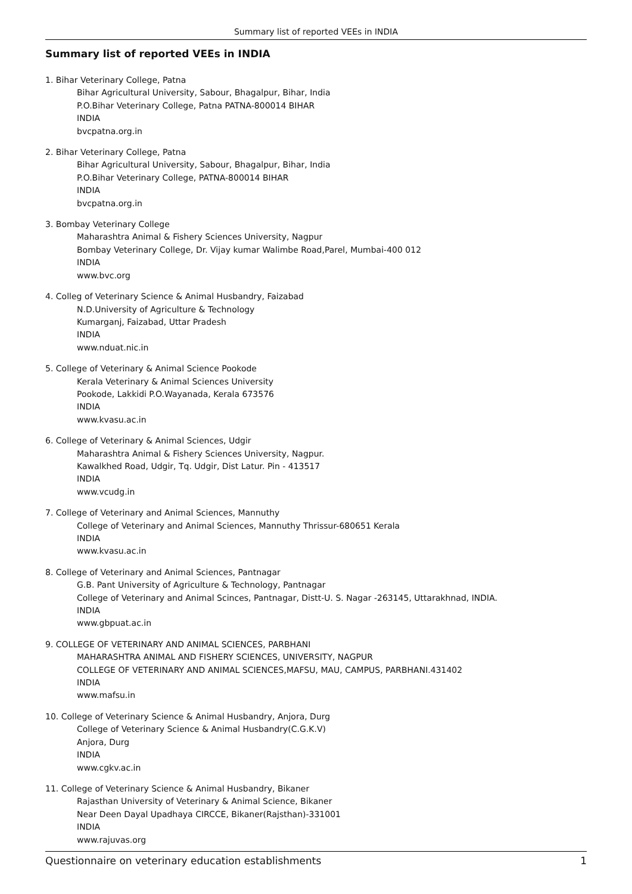Summary list of reported VEEs in INDIA
Summary list of reported VEEs in INDIA
1. Bihar Veterinary College, Patna
Bihar Agricultural University, Sabour, Bhagalpur, Bihar, India
P.O.Bihar Veterinary College, Patna PATNA-800014 BIHAR
INDIA
bvcpatna.org.in
2. Bihar Veterinary College, Patna
Bihar Agricultural University, Sabour, Bhagalpur, Bihar, India
P.O.Bihar Veterinary College, PATNA-800014 BIHAR
INDIA
bvcpatna.org.in
3. Bombay Veterinary College
Maharashtra Animal & Fishery Sciences University, Nagpur
Bombay Veterinary College, Dr. Vijay kumar Walimbe Road,Parel, Mumbai-400 012
INDIA
www.bvc.org
4. Colleg of Veterinary Science & Animal Husbandry, Faizabad
N.D.University of Agriculture & Technology
Kumarganj, Faizabad, Uttar Pradesh
INDIA
www.nduat.nic.in
5. College of Veterinary & Animal Science Pookode
Kerala Veterinary & Animal Sciences University
Pookode, Lakkidi P.O.Wayanada, Kerala 673576
INDIA
www.kvasu.ac.in
6. College of Veterinary & Animal Sciences, Udgir
Maharashtra Animal & Fishery Sciences University, Nagpur.
Kawalkhed Road, Udgir, Tq. Udgir, Dist Latur. Pin - 413517
INDIA
www.vcudg.in
7. College of Veterinary and Animal Sciences, Mannuthy
College of Veterinary and Animal Sciences, Mannuthy Thrissur-680651 Kerala
INDIA
www.kvasu.ac.in
8. College of Veterinary and Animal Sciences, Pantnagar
G.B. Pant University of Agriculture & Technology, Pantnagar
College of Veterinary and Animal Scinces, Pantnagar, Distt-U. S. Nagar -263145, Uttarakhnad, INDIA.
INDIA
www.gbpuat.ac.in
9. COLLEGE OF VETERINARY AND ANIMAL SCIENCES, PARBHANI
MAHARASHTRA ANIMAL AND FISHERY SCIENCES, UNIVERSITY, NAGPUR
COLLEGE OF VETERINARY AND ANIMAL SCIENCES,MAFSU, MAU, CAMPUS, PARBHANI.431402
INDIA
www.mafsu.in
10. College of Veterinary Science & Animal Husbandry, Anjora, Durg
College of Veterinary Science & Animal Husbandry(C.G.K.V)
Anjora, Durg
INDIA
www.cgkv.ac.in
11. College of Veterinary Science & Animal Husbandry, Bikaner
Rajasthan University of Veterinary & Animal Science, Bikaner
Near Deen Dayal Upadhaya CIRCCE, Bikaner(Rajsthan)-331001
INDIA
www.rajuvas.org
Questionnaire on veterinary education establishments 1